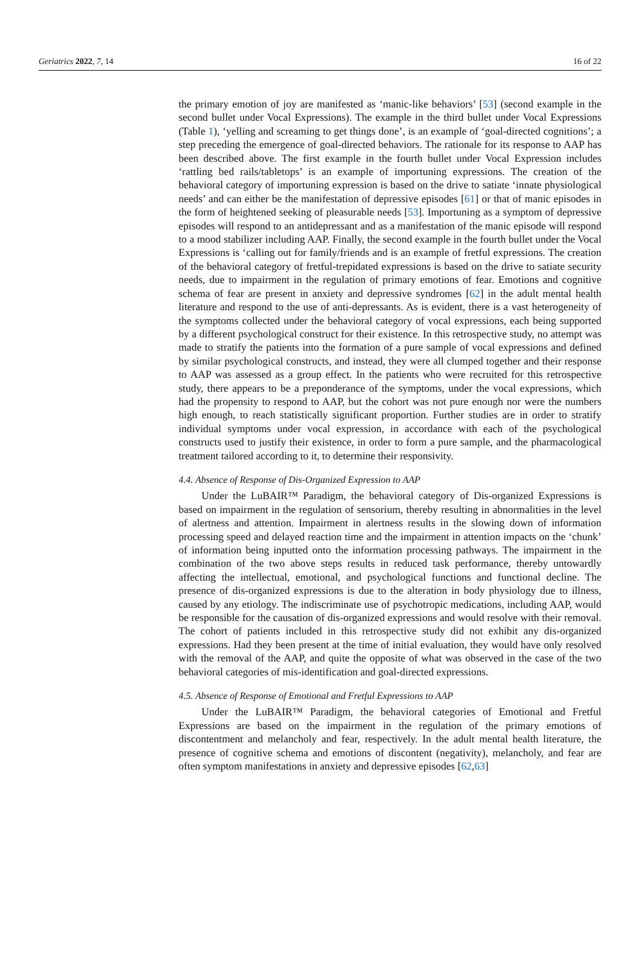Geriatrics 2022, 7, 14 16 of 22
the primary emotion of joy are manifested as ‘manic-like behaviors’ [53] (second example in the second bullet under Vocal Expressions). The example in the third bullet under Vocal Expressions (Table 1), ‘yelling and screaming to get things done’, is an example of ‘goal-directed cognitions’; a step preceding the emergence of goal-directed behaviors. The rationale for its response to AAP has been described above. The first example in the fourth bullet under Vocal Expression includes ‘rattling bed rails/tabletops’ is an example of importuning expressions. The creation of the behavioral category of importuning expression is based on the drive to satiate ‘innate physiological needs’ and can either be the manifestation of depressive episodes [61] or that of manic episodes in the form of heightened seeking of pleasurable needs [53]. Importuning as a symptom of depressive episodes will respond to an antidepressant and as a manifestation of the manic episode will respond to a mood stabilizer including AAP. Finally, the second example in the fourth bullet under the Vocal Expressions is ‘calling out for family/friends and is an example of fretful expressions. The creation of the behavioral category of fretful-trepidated expressions is based on the drive to satiate security needs, due to impairment in the regulation of primary emotions of fear. Emotions and cognitive schema of fear are present in anxiety and depressive syndromes [62] in the adult mental health literature and respond to the use of anti-depressants. As is evident, there is a vast heterogeneity of the symptoms collected under the behavioral category of vocal expressions, each being supported by a different psychological construct for their existence. In this retrospective study, no attempt was made to stratify the patients into the formation of a pure sample of vocal expressions and defined by similar psychological constructs, and instead, they were all clumped together and their response to AAP was assessed as a group effect. In the patients who were recruited for this retrospective study, there appears to be a preponderance of the symptoms, under the vocal expressions, which had the propensity to respond to AAP, but the cohort was not pure enough nor were the numbers high enough, to reach statistically significant proportion. Further studies are in order to stratify individual symptoms under vocal expression, in accordance with each of the psychological constructs used to justify their existence, in order to form a pure sample, and the pharmacological treatment tailored according to it, to determine their responsivity.
4.4. Absence of Response of Dis-Organized Expression to AAP
Under the LuBAIR™ Paradigm, the behavioral category of Dis-organized Expressions is based on impairment in the regulation of sensorium, thereby resulting in abnormalities in the level of alertness and attention. Impairment in alertness results in the slowing down of information processing speed and delayed reaction time and the impairment in attention impacts on the ‘chunk’ of information being inputted onto the information processing pathways. The impairment in the combination of the two above steps results in reduced task performance, thereby untowardly affecting the intellectual, emotional, and psychological functions and functional decline. The presence of dis-organized expressions is due to the alteration in body physiology due to illness, caused by any etiology. The indiscriminate use of psychotropic medications, including AAP, would be responsible for the causation of dis-organized expressions and would resolve with their removal. The cohort of patients included in this retrospective study did not exhibit any dis-organized expressions. Had they been present at the time of initial evaluation, they would have only resolved with the removal of the AAP, and quite the opposite of what was observed in the case of the two behavioral categories of mis-identification and goal-directed expressions.
4.5. Absence of Response of Emotional and Fretful Expressions to AAP
Under the LuBAIR™ Paradigm, the behavioral categories of Emotional and Fretful Expressions are based on the impairment in the regulation of the primary emotions of discontentment and melancholy and fear, respectively. In the adult mental health literature, the presence of cognitive schema and emotions of discontent (negativity), melancholy, and fear are often symptom manifestations in anxiety and depressive episodes [62,63]